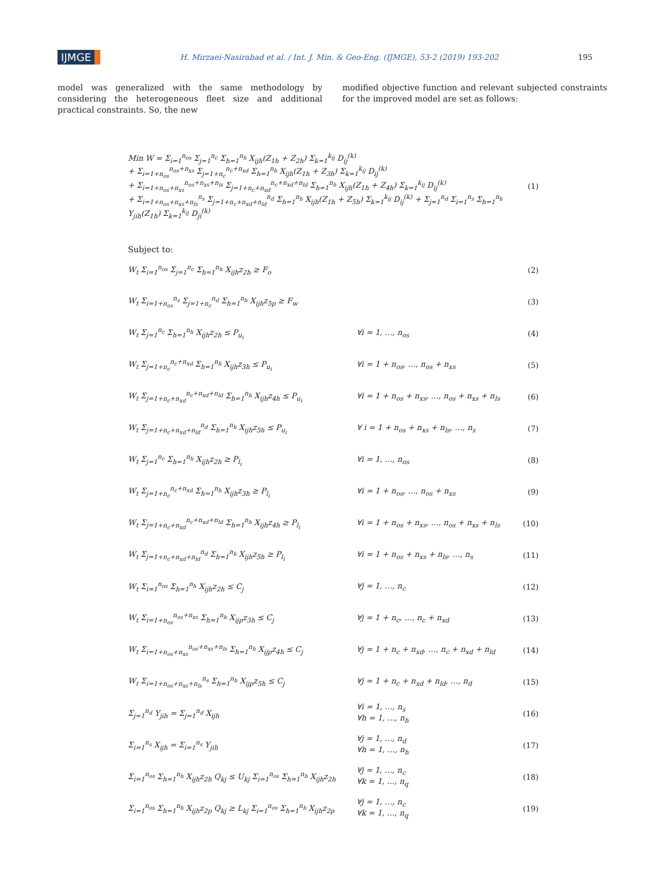IJMGE H. Mirzaei-Nasirabad et al. / Int. J. Min. & Geo-Eng. (IJMGE), 53-2 (2019) 193-202 195
model was generalized with the same methodology by considering the heterogeneous fleet size and additional practical constraints. So, the new
modified objective function and relevant subjected constraints for the improved model are set as follows:
Min W = Σ<sub>i=1</sub><sup>n<sub>os</sub></sup> Σ<sub>j=1</sub><sup>n<sub>c</sub></sup> Σ<sub>h=1</sub><sup>n<sub>h</sub></sup> X<sub>ijh</sub>(Z<sub>1h</sub> + Z<sub>2h</sub>) Σ<sub>k=1</sub><sup>k<sub>ij</sub></sup> D<sub>ij</sub><sup>(k)</sup>
+ Σ<sub>i=1+n<sub>os</sub></sub><sup>n<sub>os</sub>+n<sub>xs</sub></sup> Σ<sub>j=1+n<sub>c</sub></sub><sup>n<sub>c</sub>+n<sub>xd</sub></sup> Σ<sub>h=1</sub><sup>n<sub>h</sub></sup> X<sub>ijh</sub>(Z<sub>1h</sub> + Z<sub>3h</sub>) Σ<sub>k=1</sub><sup>k<sub>ij</sub></sup> D<sub>ij</sub><sup>(k)</sup>
+ Σ<sub>i=1+n<sub>os</sub>+n<sub>xs</sub></sub><sup>n<sub>os</sub>+n<sub>xs</sub>+n<sub>ls</sub></sup> Σ<sub>j=1+n<sub>c</sub>+n<sub>xd</sub></sub><sup>n<sub>c</sub>+n<sub>xd</sub>+n<sub>ld</sub></sup> Σ<sub>h=1</sub><sup>n<sub>h</sub></sup> X<sub>ijh</sub>(Z<sub>1h</sub> + Z<sub>4h</sub>) Σ<sub>k=1</sub><sup>k<sub>ij</sub></sup> D<sub>ij</sub><sup>(k)</sup>
+ Σ<sub>i=1+n<sub>os</sub>+n<sub>xs</sub>+n<sub>ls</sub></sub><sup>n<sub>s</sub></sup> Σ<sub>j=1+n<sub>c</sub>+n<sub>xd</sub>+n<sub>ld</sub></sub><sup>n<sub>d</sub></sup> Σ<sub>h=1</sub><sup>n<sub>h</sub></sup> X<sub>ijh</sub>(Z<sub>1h</sub> + Z<sub>5h</sub>) Σ<sub>k=1</sub><sup>k<sub>ij</sub></sup> D<sub>ij</sub><sup>(k)</sup> + Σ<sub>j=1</sub><sup>n<sub>d</sub></sup> Σ<sub>i=1</sub><sup>n<sub>s</sub></sup> Σ<sub>h=1</sub><sup>n<sub>h</sub></sup> Y<sub>jih</sub>(Z<sub>1h</sub>) Σ<sub>k=1</sub><sup>k<sub>ij</sub></sup> D<sub>ji</sub><sup>(k)</sup>
(1)
Subject to:
W<sub>t</sub> Σ<sub>i=1</sub><sup>n<sub>os</sub></sup> Σ<sub>j=1</sub><sup>n<sub>c</sub></sup> Σ<sub>h=1</sub><sup>n<sub>h</sub></sup> X<sub>ijh</sub>z<sub>2h</sub> ≥ F<sub>o</sub>
(2)
W<sub>t</sub> Σ<sub>i=1+n<sub>os</sub></sub><sup>n<sub>s</sub></sup> Σ<sub>j=1+n<sub>c</sub></sub><sup>n<sub>d</sub></sup> Σ<sub>h=1</sub><sup>n<sub>h</sub></sup> X<sub>ijh</sub>z<sub>5p</sub> ≥ F<sub>w</sub>
(3)
W<sub>t</sub> Σ<sub>j=1</sub><sup>n<sub>c</sub></sup> Σ<sub>h=1</sub><sup>n<sub>h</sub></sup> X<sub>ijh</sub>z<sub>2h</sub> ≤ P<sub>u<sub>i</sub></sub> ∀i = 1, …, n<sub>os</sub> (4)
W<sub>t</sub> Σ<sub>j=1+n<sub>c</sub></sub><sup>n<sub>c</sub>+n<sub>xd</sub></sup> Σ<sub>h=1</sub><sup>n<sub>h</sub></sup> X<sub>ijh</sub>z<sub>3h</sub> ≤ P<sub>u<sub>i</sub></sub>
∀i = 1 + n<sub>os</sub>, …, n<sub>os</sub> + n<sub>xs</sub> (5)
W<sub>t</sub> Σ<sub>j=1+n<sub>c</sub>+n<sub>xd</sub></sub><sup>n<sub>c</sub>+n<sub>xd</sub>+n<sub>ld</sub></sup> Σ<sub>h=1</sub><sup>n<sub>h</sub></sup> X<sub>ijh</sub>z<sub>4h</sub> ≤ P<sub>u<sub>i</sub></sub>
∀i = 1 + n<sub>os</sub> + n<sub>xs</sub>, …, n<sub>os</sub> + n<sub>xs</sub> + n<sub>ls</sub>
(6)
W<sub>t</sub> Σ<sub>j=1+n<sub>c</sub>+n<sub>xd</sub>+n<sub>ld</sub></sub><sup>n<sub>d</sub></sup> Σ<sub>h=1</sub><sup>n<sub>h</sub></sup> X<sub>ijh</sub>z<sub>5h</sub> ≤ P<sub>u<sub>i</sub></sub>
∀ i = 1 + n<sub>os</sub> + n<sub>xs</sub> + n<sub>ls</sub>, …, n<sub>s</sub> (7)
W<sub>t</sub> Σ<sub>j=1</sub><sup>n<sub>c</sub></sup> Σ<sub>h=1</sub><sup>n<sub>h</sub></sup> X<sub>ijh</sub>z<sub>2h</sub> ≥ P<sub>l<sub>i</sub></sub> ∀i = 1, …, n<sub>os</sub> (8)
W<sub>t</sub> Σ<sub>j=1+n<sub>c</sub></sub><sup>n<sub>c</sub>+n<sub>xd</sub></sup> Σ<sub>h=1</sub><sup>n<sub>h</sub></sup> X<sub>ijh</sub>z<sub>3h</sub> ≥ P<sub>l<sub>i</sub></sub>
∀i = 1 + n<sub>os</sub>, …, n<sub>os</sub> + n<sub>xs</sub> (9)
W<sub>t</sub> Σ<sub>j=1+n<sub>c</sub>+n<sub>xd</sub></sub><sup>n<sub>c</sub>+n<sub>xd</sub>+n<sub>ld</sub></sup> Σ<sub>h=1</sub><sup>n<sub>h</sub></sup> X<sub>ijh</sub>z<sub>4h</sub> ≥ P<sub>l<sub>i</sub></sub>
∀i = 1 + n<sub>os</sub> + n<sub>xs</sub>, …, n<sub>os</sub> + n<sub>xs</sub> + n<sub>ls</sub>
(10)
W<sub>t</sub> Σ<sub>j=1+n<sub>c</sub>+n<sub>xd</sub>+n<sub>ld</sub></sub><sup>n<sub>d</sub></sup> Σ<sub>h=1</sub><sup>n<sub>h</sub></sup> X<sub>ijh</sub>z<sub>5h</sub> ≥ P<sub>l<sub>i</sub></sub>
∀i = 1 + n<sub>os</sub> + n<sub>xs</sub> + n<sub>ls</sub>, …, n<sub>s</sub> (11)
W<sub>t</sub> Σ<sub>i=1</sub><sup>n<sub>os</sub></sup> Σ<sub>h=1</sub><sup>n<sub>h</sub></sup> X<sub>ijh</sub>z<sub>2h</sub> ≤ C<sub>j</sub> ∀j = 1, …, n<sub>c</sub> (12)
W<sub>t</sub> Σ<sub>i=1+n<sub>os</sub></sub><sup>n<sub>os</sub>+n<sub>xs</sub></sup> Σ<sub>h=1</sub><sup>n<sub>h</sub></sup> X<sub>ijp</sub>z<sub>3h</sub> ≤ C<sub>j</sub>
∀j = 1 + n<sub>c</sub>, …, n<sub>c</sub> + n<sub>xd</sub> (13)
W<sub>t</sub> Σ<sub>i=1+n<sub>os</sub>+n<sub>xs</sub></sub><sup>n<sub>os</sub>+n<sub>xs</sub>+n<sub>ls</sub></sup> Σ<sub>h=1</sub><sup>n<sub>h</sub></sup> X<sub>ijp</sub>z<sub>4h</sub> ≤ C<sub>j</sub>
∀j = 1 + n<sub>c</sub> + n<sub>xd</sub>, …, n<sub>c</sub> + n<sub>xd</sub> + n<sub>ld</sub>
(14)
W<sub>t</sub> Σ<sub>i=1+n<sub>os</sub>+n<sub>xs</sub>+n<sub>ls</sub></sub><sup>n<sub>s</sub></sup> Σ<sub>h=1</sub><sup>n<sub>h</sub></sup> X<sub>ijp</sub>z<sub>5h</sub> ≤ C<sub>j</sub>
∀j = 1 + n<sub>c</sub> + n<sub>xd</sub> + n<sub>ld</sub>, …, n<sub>d</sub> (15)
Σ<sub>j=1</sub><sup>n<sub>d</sub></sup> Y<sub>jih</sub> = Σ<sub>j=1</sub><sup>n<sub>d</sub></sup> X<sub>ijh</sub>
∀i = 1, …, n<sub>s</sub>
∀h = 1, …, n<sub>h</sub>
(16)
Σ<sub>i=1</sub><sup>n<sub>s</sub></sup> X<sub>ijh</sub> = Σ<sub>i=1</sub><sup>n<sub>s</sub></sup> Y<sub>jih</sub>
∀j = 1, …, n<sub>d</sub>
∀h = 1, …, n<sub>h</sub>
(17)
Σ<sub>i=1</sub><sup>n<sub>os</sub></sup> Σ<sub>h=1</sub><sup>n<sub>h</sub></sup> X<sub>ijh</sub>z<sub>2h</sub> Q<sub>kj</sub> ≤ U<sub>kj</sub> Σ<sub>i=1</sub><sup>n<sub>os</sub></sup> Σ<sub>h=1</sub><sup>n<sub>h</sub></sup> X<sub>ijh</sub>z<sub>2h</sub>
∀j = 1, …, n<sub>c</sub>
∀k = 1, …, n<sub>q</sub>
(18)
Σ<sub>i=1</sub><sup>n<sub>os</sub></sup> Σ<sub>h=1</sub><sup>n<sub>h</sub></sup> X<sub>ijh</sub>z<sub>2p</sub> Q<sub>kj</sub> ≥ L<sub>kj</sub> Σ<sub>i=1</sub><sup>n<sub>os</sub></sup> Σ<sub>h=1</sub><sup>n<sub>h</sub></sup> X<sub>ijh</sub>z<sub>2p</sub>
∀j = 1, …, n<sub>c</sub>
∀k = 1, …, n<sub>q</sub>
(19)